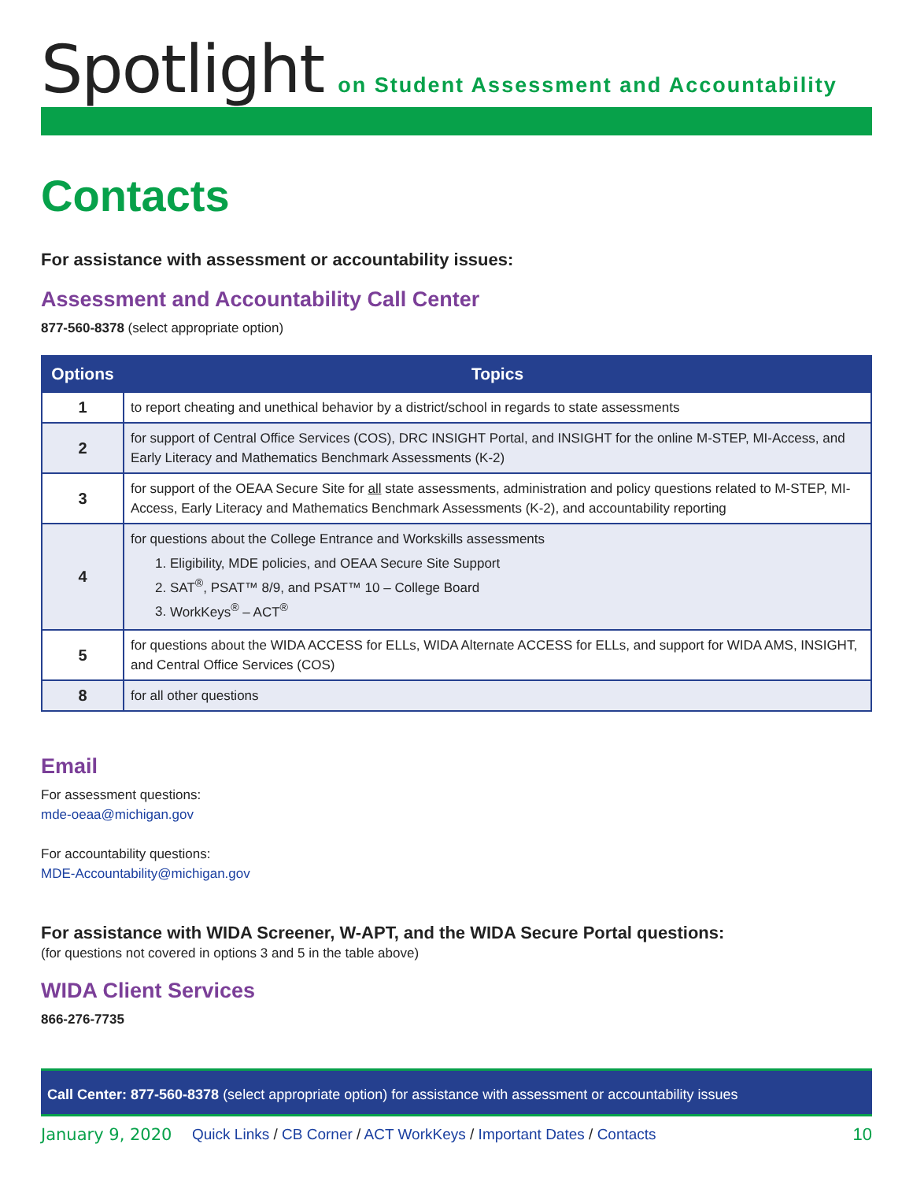Spotlight
on Student Assessment and Accountability
Contacts
For assistance with assessment or accountability issues:
Assessment and Accountability Call Center
877-560-8378 (select appropriate option)
| Options | Topics |
| --- | --- |
| 1 | to report cheating and unethical behavior by a district/school in regards to state assessments |
| 2 | for support of Central Office Services (COS), DRC INSIGHT Portal, and INSIGHT for the online M-STEP, MI-Access, and Early Literacy and Mathematics Benchmark Assessments (K-2) |
| 3 | for support of the OEAA Secure Site for all state assessments, administration and policy questions related to M-STEP, MI-Access, Early Literacy and Mathematics Benchmark Assessments (K-2), and accountability reporting |
| 4 | for questions about the College Entrance and Workskills assessments 1. Eligibility, MDE policies, and OEAA Secure Site Support 2. SAT<sup>®</sup>, PSAT™ 8/9, and PSAT™ 10 – College Board 3. WorkKeys<sup>®</sup> – ACT<sup>®</sup> |
| 5 | for questions about the WIDA ACCESS for ELLs, WIDA Alternate ACCESS for ELLs, and support for WIDA AMS, INSIGHT, and Central Office Services (COS) |
| 8 | for all other questions |
Email
For assessment questions:
mde-oeaa@michigan.gov
For accountability questions:
MDE-Accountability@michigan.gov
For assistance with WIDA Screener, W-APT, and the WIDA Secure Portal questions:
(for questions not covered in options 3 and 5 in the table above)
WIDA Client Services
866-276-7735
Call Center: 877-560-8378 (select appropriate option) for assistance with assessment or accountability issues
January 9, 2020 Quick Links / CB Corner / ACT WorkKeys / Important Dates / Contacts 10